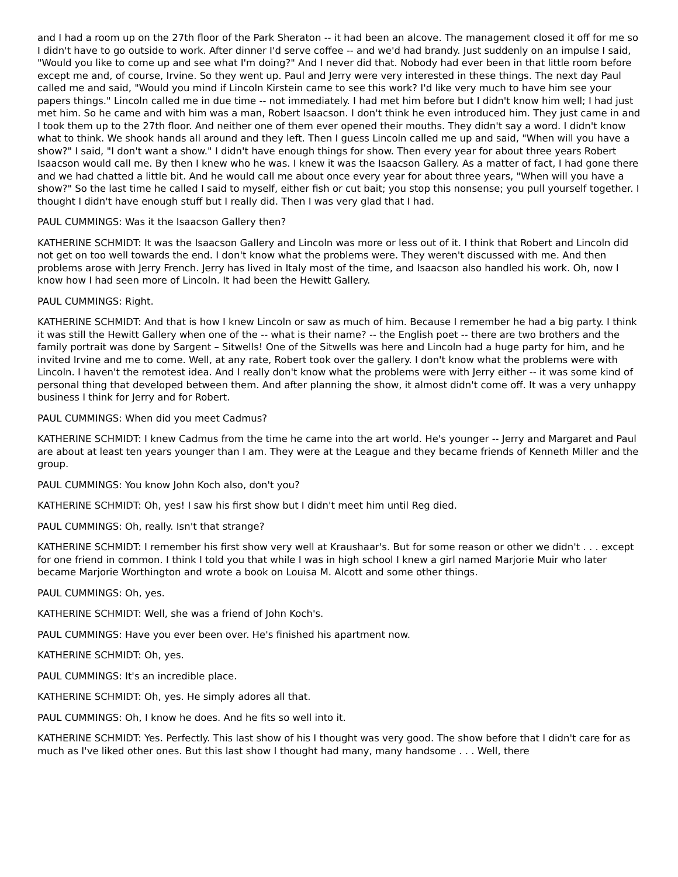and I had a room up on the 27th floor of the Park Sheraton -- it had been an alcove. The management closed it off for me so I didn't have to go outside to work. After dinner I'd serve coffee -- and we'd had brandy. Just suddenly on an impulse I said, "Would you like to come up and see what I'm doing?" And I never did that. Nobody had ever been in that little room before except me and, of course, Irvine. So they went up. Paul and Jerry were very interested in these things. The next day Paul called me and said, "Would you mind if Lincoln Kirstein came to see this work? I'd like very much to have him see your papers things." Lincoln called me in due time -- not immediately. I had met him before but I didn't know him well; I had just met him. So he came and with him was a man, Robert Isaacson. I don't think he even introduced him. They just came in and I took them up to the 27th floor. And neither one of them ever opened their mouths. They didn't say a word. I didn't know what to think. We shook hands all around and they left. Then I guess Lincoln called me up and said, "When will you have a show?" I said, "I don't want a show." I didn't have enough things for show. Then every year for about three years Robert Isaacson would call me. By then I knew who he was. I knew it was the Isaacson Gallery. As a matter of fact, I had gone there and we had chatted a little bit. And he would call me about once every year for about three years, "When will you have a show?" So the last time he called I said to myself, either fish or cut bait; you stop this nonsense; you pull yourself together. I thought I didn't have enough stuff but I really did. Then I was very glad that I had.
PAUL CUMMINGS: Was it the Isaacson Gallery then?
KATHERINE SCHMIDT: It was the Isaacson Gallery and Lincoln was more or less out of it. I think that Robert and Lincoln did not get on too well towards the end. I don't know what the problems were. They weren't discussed with me. And then problems arose with Jerry French. Jerry has lived in Italy most of the time, and Isaacson also handled his work. Oh, now I know how I had seen more of Lincoln. It had been the Hewitt Gallery.
PAUL CUMMINGS: Right.
KATHERINE SCHMIDT: And that is how I knew Lincoln or saw as much of him. Because I remember he had a big party. I think it was still the Hewitt Gallery when one of the -- what is their name? -- the English poet -- there are two brothers and the family portrait was done by Sargent – Sitwells! One of the Sitwells was here and Lincoln had a huge party for him, and he invited Irvine and me to come. Well, at any rate, Robert took over the gallery. I don't know what the problems were with Lincoln. I haven't the remotest idea. And I really don't know what the problems were with Jerry either -- it was some kind of personal thing that developed between them. And after planning the show, it almost didn't come off. It was a very unhappy business I think for Jerry and for Robert.
PAUL CUMMINGS: When did you meet Cadmus?
KATHERINE SCHMIDT: I knew Cadmus from the time he came into the art world. He's younger -- Jerry and Margaret and Paul are about at least ten years younger than I am. They were at the League and they became friends of Kenneth Miller and the group.
PAUL CUMMINGS: You know John Koch also, don't you?
KATHERINE SCHMIDT: Oh, yes! I saw his first show but I didn't meet him until Reg died.
PAUL CUMMINGS: Oh, really. Isn't that strange?
KATHERINE SCHMIDT: I remember his first show very well at Kraushaar's. But for some reason or other we didn't . . . except for one friend in common. I think I told you that while I was in high school I knew a girl named Marjorie Muir who later became Marjorie Worthington and wrote a book on Louisa M. Alcott and some other things.
PAUL CUMMINGS: Oh, yes.
KATHERINE SCHMIDT: Well, she was a friend of John Koch's.
PAUL CUMMINGS: Have you ever been over. He's finished his apartment now.
KATHERINE SCHMIDT: Oh, yes.
PAUL CUMMINGS: It's an incredible place.
KATHERINE SCHMIDT: Oh, yes. He simply adores all that.
PAUL CUMMINGS: Oh, I know he does. And he fits so well into it.
KATHERINE SCHMIDT: Yes. Perfectly. This last show of his I thought was very good. The show before that I didn't care for as much as I've liked other ones. But this last show I thought had many, many handsome . . . Well, there